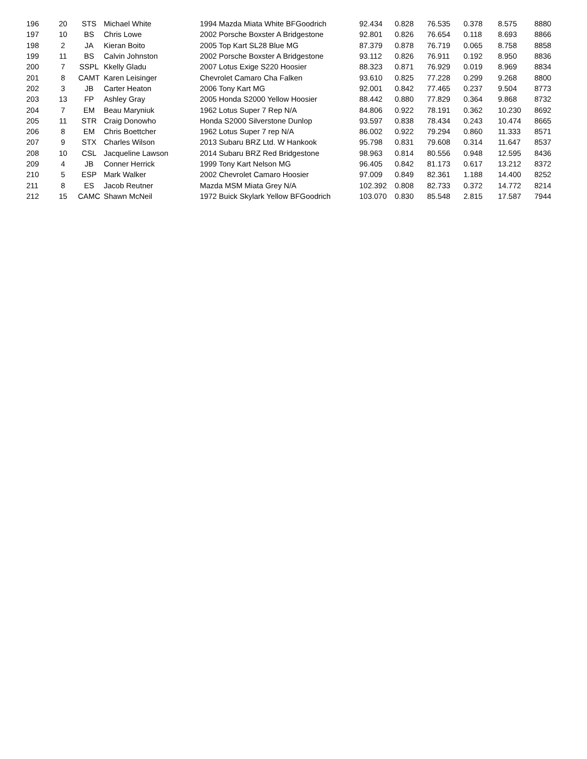| 196 | 20 | STS | Michael White | 1994 Mazda Miata White BFGoodrich | 92.434 | 0.828 | 76.535 | 0.378 | 8.575 | 8880 |
| 197 | 10 | BS | Chris Lowe | 2002 Porsche Boxster A Bridgestone | 92.801 | 0.826 | 76.654 | 0.118 | 8.693 | 8866 |
| 198 | 2 | JA | Kieran Boito | 2005 Top Kart SL28 Blue MG | 87.379 | 0.878 | 76.719 | 0.065 | 8.758 | 8858 |
| 199 | 11 | BS | Calvin Johnston | 2002 Porsche Boxster A Bridgestone | 93.112 | 0.826 | 76.911 | 0.192 | 8.950 | 8836 |
| 200 | 7 | SSPL | Kkelly Gladu | 2007 Lotus Exige S220 Hoosier | 88.323 | 0.871 | 76.929 | 0.019 | 8.969 | 8834 |
| 201 | 8 | CAMT | Karen Leisinger | Chevrolet Camaro Cha Falken | 93.610 | 0.825 | 77.228 | 0.299 | 9.268 | 8800 |
| 202 | 3 | JB | Carter Heaton | 2006 Tony Kart MG | 92.001 | 0.842 | 77.465 | 0.237 | 9.504 | 8773 |
| 203 | 13 | FP | Ashley Gray | 2005 Honda S2000 Yellow Hoosier | 88.442 | 0.880 | 77.829 | 0.364 | 9.868 | 8732 |
| 204 | 7 | EM | Beau Maryniuk | 1962 Lotus Super 7 Rep N/A | 84.806 | 0.922 | 78.191 | 0.362 | 10.230 | 8692 |
| 205 | 11 | STR | Craig Donowho | Honda S2000 Silverstone Dunlop | 93.597 | 0.838 | 78.434 | 0.243 | 10.474 | 8665 |
| 206 | 8 | EM | Chris Boettcher | 1962 Lotus Super 7 rep N/A | 86.002 | 0.922 | 79.294 | 0.860 | 11.333 | 8571 |
| 207 | 9 | STX | Charles Wilson | 2013 Subaru BRZ Ltd. W Hankook | 95.798 | 0.831 | 79.608 | 0.314 | 11.647 | 8537 |
| 208 | 10 | CSL | Jacqueline Lawson | 2014 Subaru BRZ Red Bridgestone | 98.963 | 0.814 | 80.556 | 0.948 | 12.595 | 8436 |
| 209 | 4 | JB | Conner Herrick | 1999 Tony Kart Nelson MG | 96.405 | 0.842 | 81.173 | 0.617 | 13.212 | 8372 |
| 210 | 5 | ESP | Mark Walker | 2002 Chevrolet Camaro Hoosier | 97.009 | 0.849 | 82.361 | 1.188 | 14.400 | 8252 |
| 211 | 8 | ES | Jacob Reutner | Mazda MSM Miata Grey N/A | 102.392 | 0.808 | 82.733 | 0.372 | 14.772 | 8214 |
| 212 | 15 | CAMC | Shawn McNeil | 1972 Buick Skylark Yellow BFGoodrich | 103.070 | 0.830 | 85.548 | 2.815 | 17.587 | 7944 |